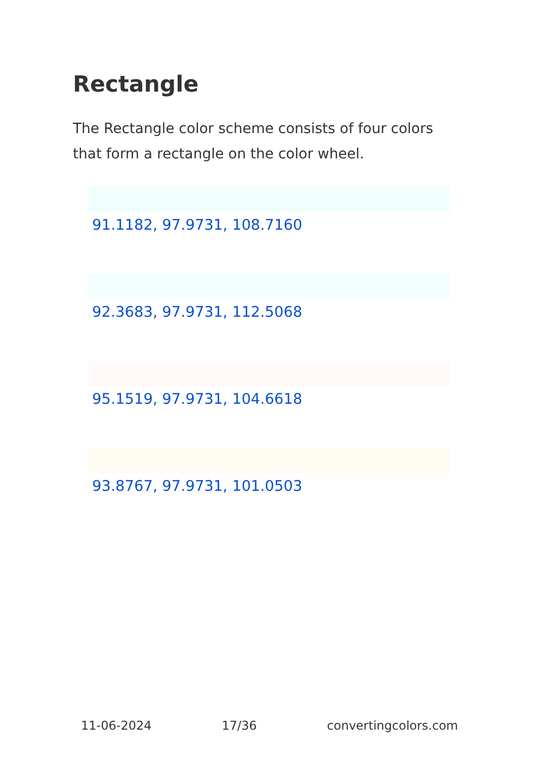Rectangle
The Rectangle color scheme consists of four colors that form a rectangle on the color wheel.
91.1182, 97.9731, 108.7160
92.3683, 97.9731, 112.5068
95.1519, 97.9731, 104.6618
93.8767, 97.9731, 101.0503
11-06-2024 17/36 convertingcolors.com